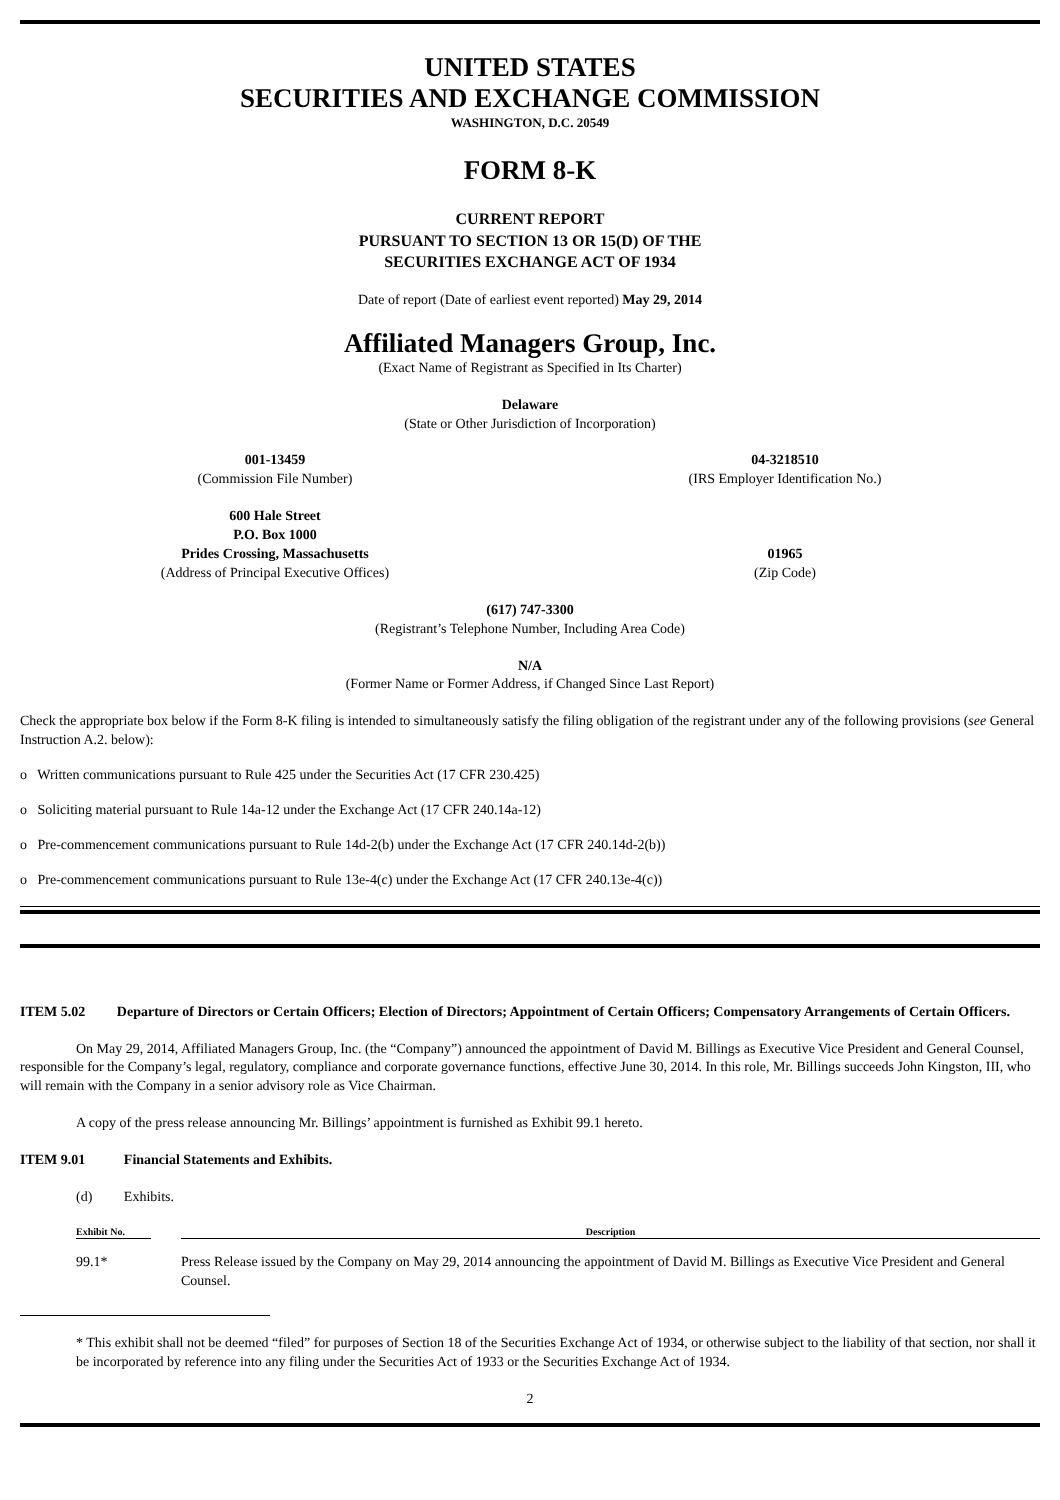UNITED STATES
SECURITIES AND EXCHANGE COMMISSION
WASHINGTON, D.C. 20549
FORM 8-K
CURRENT REPORT
PURSUANT TO SECTION 13 OR 15(D) OF THE
SECURITIES EXCHANGE ACT OF 1934
Date of report (Date of earliest event reported) May 29, 2014
Affiliated Managers Group, Inc.
(Exact Name of Registrant as Specified in Its Charter)
Delaware
(State or Other Jurisdiction of Incorporation)
001-13459
(Commission File Number)
04-3218510
(IRS Employer Identification No.)
600 Hale Street
P.O. Box 1000
Prides Crossing, Massachusetts
(Address of Principal Executive Offices)
01965
(Zip Code)
(617) 747-3300
(Registrant’s Telephone Number, Including Area Code)
N/A
(Former Name or Former Address, if Changed Since Last Report)
Check the appropriate box below if the Form 8-K filing is intended to simultaneously satisfy the filing obligation of the registrant under any of the following provisions (see General Instruction A.2. below):
o Written communications pursuant to Rule 425 under the Securities Act (17 CFR 230.425)
o Soliciting material pursuant to Rule 14a-12 under the Exchange Act (17 CFR 240.14a-12)
o Pre-commencement communications pursuant to Rule 14d-2(b) under the Exchange Act (17 CFR 240.14d-2(b))
o Pre-commencement communications pursuant to Rule 13e-4(c) under the Exchange Act (17 CFR 240.13e-4(c))
ITEM 5.02 Departure of Directors or Certain Officers; Election of Directors; Appointment of Certain Officers; Compensatory Arrangements of Certain Officers.
On May 29, 2014, Affiliated Managers Group, Inc. (the “Company”) announced the appointment of David M. Billings as Executive Vice President and General Counsel, responsible for the Company’s legal, regulatory, compliance and corporate governance functions, effective June 30, 2014. In this role, Mr. Billings succeeds John Kingston, III, who will remain with the Company in a senior advisory role as Vice Chairman.
A copy of the press release announcing Mr. Billings’ appointment is furnished as Exhibit 99.1 hereto.
ITEM 9.01 Financial Statements and Exhibits.
(d) Exhibits.
| Exhibit No. | | Description |
| --- | --- | --- |
| 99.1* | | Press Release issued by the Company on May 29, 2014 announcing the appointment of David M. Billings as Executive Vice President and General Counsel. |
* This exhibit shall not be deemed “filed” for purposes of Section 18 of the Securities Exchange Act of 1934, or otherwise subject to the liability of that section, nor shall it be incorporated by reference into any filing under the Securities Act of 1933 or the Securities Exchange Act of 1934.
2